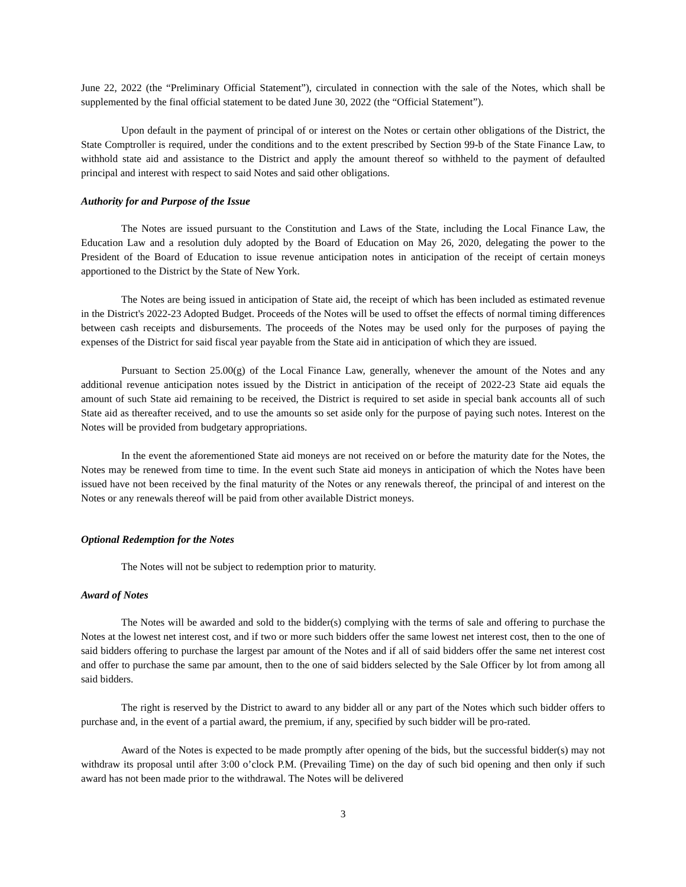June 22, 2022 (the “Preliminary Official Statement”), circulated in connection with the sale of the Notes, which shall be supplemented by the final official statement to be dated June 30, 2022 (the “Official Statement”).
Upon default in the payment of principal of or interest on the Notes or certain other obligations of the District, the State Comptroller is required, under the conditions and to the extent prescribed by Section 99-b of the State Finance Law, to withhold state aid and assistance to the District and apply the amount thereof so withheld to the payment of defaulted principal and interest with respect to said Notes and said other obligations.
Authority for and Purpose of the Issue
The Notes are issued pursuant to the Constitution and Laws of the State, including the Local Finance Law, the Education Law and a resolution duly adopted by the Board of Education on May 26, 2020, delegating the power to the President of the Board of Education to issue revenue anticipation notes in anticipation of the receipt of certain moneys apportioned to the District by the State of New York.
The Notes are being issued in anticipation of State aid, the receipt of which has been included as estimated revenue in the District's 2022-23 Adopted Budget. Proceeds of the Notes will be used to offset the effects of normal timing differences between cash receipts and disbursements. The proceeds of the Notes may be used only for the purposes of paying the expenses of the District for said fiscal year payable from the State aid in anticipation of which they are issued.
Pursuant to Section 25.00(g) of the Local Finance Law, generally, whenever the amount of the Notes and any additional revenue anticipation notes issued by the District in anticipation of the receipt of 2022-23 State aid equals the amount of such State aid remaining to be received, the District is required to set aside in special bank accounts all of such State aid as thereafter received, and to use the amounts so set aside only for the purpose of paying such notes. Interest on the Notes will be provided from budgetary appropriations.
In the event the aforementioned State aid moneys are not received on or before the maturity date for the Notes, the Notes may be renewed from time to time. In the event such State aid moneys in anticipation of which the Notes have been issued have not been received by the final maturity of the Notes or any renewals thereof, the principal of and interest on the Notes or any renewals thereof will be paid from other available District moneys.
Optional Redemption for the Notes
The Notes will not be subject to redemption prior to maturity.
Award of Notes
The Notes will be awarded and sold to the bidder(s) complying with the terms of sale and offering to purchase the Notes at the lowest net interest cost, and if two or more such bidders offer the same lowest net interest cost, then to the one of said bidders offering to purchase the largest par amount of the Notes and if all of said bidders offer the same net interest cost and offer to purchase the same par amount, then to the one of said bidders selected by the Sale Officer by lot from among all said bidders.
The right is reserved by the District to award to any bidder all or any part of the Notes which such bidder offers to purchase and, in the event of a partial award, the premium, if any, specified by such bidder will be pro-rated.
Award of the Notes is expected to be made promptly after opening of the bids, but the successful bidder(s) may not withdraw its proposal until after 3:00 o’clock P.M. (Prevailing Time) on the day of such bid opening and then only if such award has not been made prior to the withdrawal. The Notes will be delivered
3